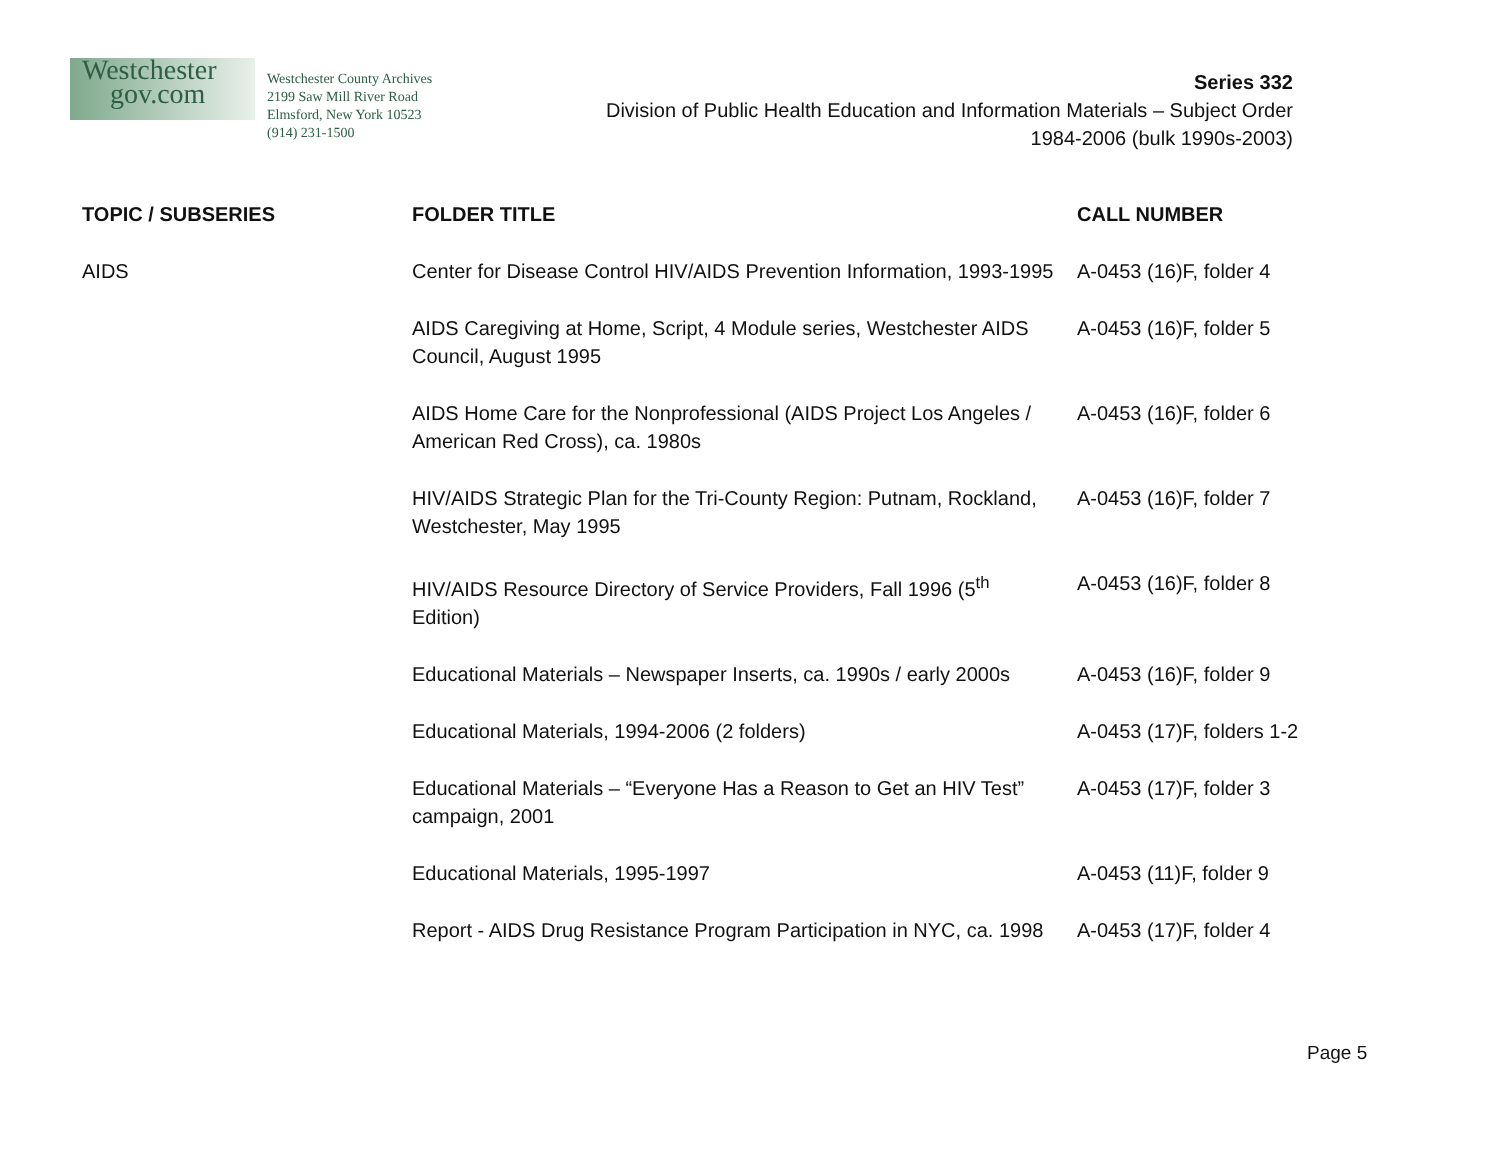Westchester
gov.com
Westchester County Archives
2199 Saw Mill River Road
Elmsford, New York 10523
(914) 231-1500
Series 332
Division of Public Health Education and Information Materials – Subject Order
1984-2006 (bulk 1990s-2003)
| TOPIC / SUBSERIES | FOLDER TITLE | CALL NUMBER |
| --- | --- | --- |
| AIDS | Center for Disease Control HIV/AIDS Prevention Information, 1993-1995 | A-0453 (16)F, folder 4 |
| | AIDS Caregiving at Home, Script, 4 Module series, Westchester AIDS Council, August 1995 | A-0453 (16)F, folder 5 |
| | AIDS Home Care for the Nonprofessional (AIDS Project Los Angeles / American Red Cross), ca. 1980s | A-0453 (16)F, folder 6 |
| | HIV/AIDS Strategic Plan for the Tri-County Region: Putnam, Rockland, Westchester, May 1995 | A-0453 (16)F, folder 7 |
| | HIV/AIDS Resource Directory of Service Providers, Fall 1996 (5<sup>th</sup> Edition) | A-0453 (16)F, folder 8 |
| | Educational Materials – Newspaper Inserts, ca. 1990s / early 2000s | A-0453 (16)F, folder 9 |
| | Educational Materials, 1994-2006 (2 folders) | A-0453 (17)F, folders 1-2 |
| | Educational Materials – “Everyone Has a Reason to Get an HIV Test” campaign, 2001 | A-0453 (17)F, folder 3 |
| | Educational Materials, 1995-1997 | A-0453 (11)F, folder 9 |
| | Report - AIDS Drug Resistance Program Participation in NYC, ca. 1998 | A-0453 (17)F, folder 4 |
Page 5